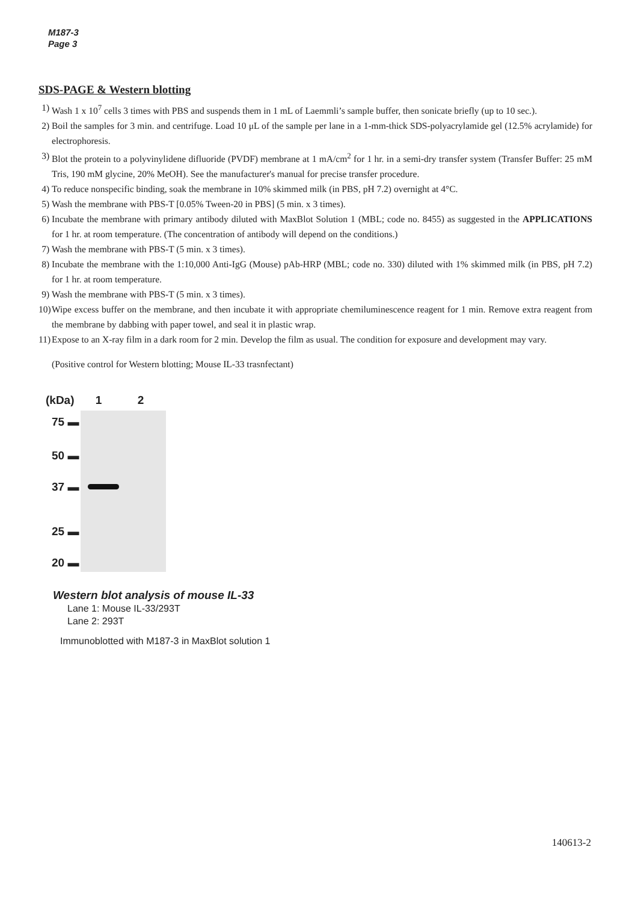M187-3
Page 3
SDS-PAGE & Western blotting
1) Wash 1 x 10<sup>7</sup> cells 3 times with PBS and suspends them in 1 mL of Laemmli’s sample buffer, then sonicate briefly (up to 10 sec.).
2) Boil the samples for 3 min. and centrifuge. Load 10 μL of the sample per lane in a 1-mm-thick SDS-polyacrylamide gel (12.5% acrylamide) for electrophoresis.
3) Blot the protein to a polyvinylidene difluoride (PVDF) membrane at 1 mA/cm<sup>2</sup> for 1 hr. in a semi-dry transfer system (Transfer Buffer: 25 mM Tris, 190 mM glycine, 20% MeOH). See the manufacturer's manual for precise transfer procedure.
4) To reduce nonspecific binding, soak the membrane in 10% skimmed milk (in PBS, pH 7.2) overnight at 4°C.
5) Wash the membrane with PBS-T [0.05% Tween-20 in PBS] (5 min. x 3 times).
6) Incubate the membrane with primary antibody diluted with MaxBlot Solution 1 (MBL; code no. 8455) as suggested in the APPLICATIONS for 1 hr. at room temperature. (The concentration of antibody will depend on the conditions.)
7) Wash the membrane with PBS-T (5 min. x 3 times).
8) Incubate the membrane with the 1:10,000 Anti-IgG (Mouse) pAb-HRP (MBL; code no. 330) diluted with 1% skimmed milk (in PBS, pH 7.2) for 1 hr. at room temperature.
9) Wash the membrane with PBS-T (5 min. x 3 times).
10) Wipe excess buffer on the membrane, and then incubate it with appropriate chemiluminescence reagent for 1 min. Remove extra reagent from the membrane by dabbing with paper towel, and seal it in plastic wrap.
11) Expose to an X-ray film in a dark room for 2 min. Develop the film as usual. The condition for exposure and development may vary.
(Positive control for Western blotting; Mouse IL-33 trasnfectant)
(kDa) 1 2
75 ▬
50 ▬
37 ▬
25 ▬
20 ▬
Western blot analysis of mouse IL-33
Lane 1: Mouse IL-33/293T
Lane 2: 293T
Immunoblotted with M187-3 in MaxBlot solution 1
140613-2